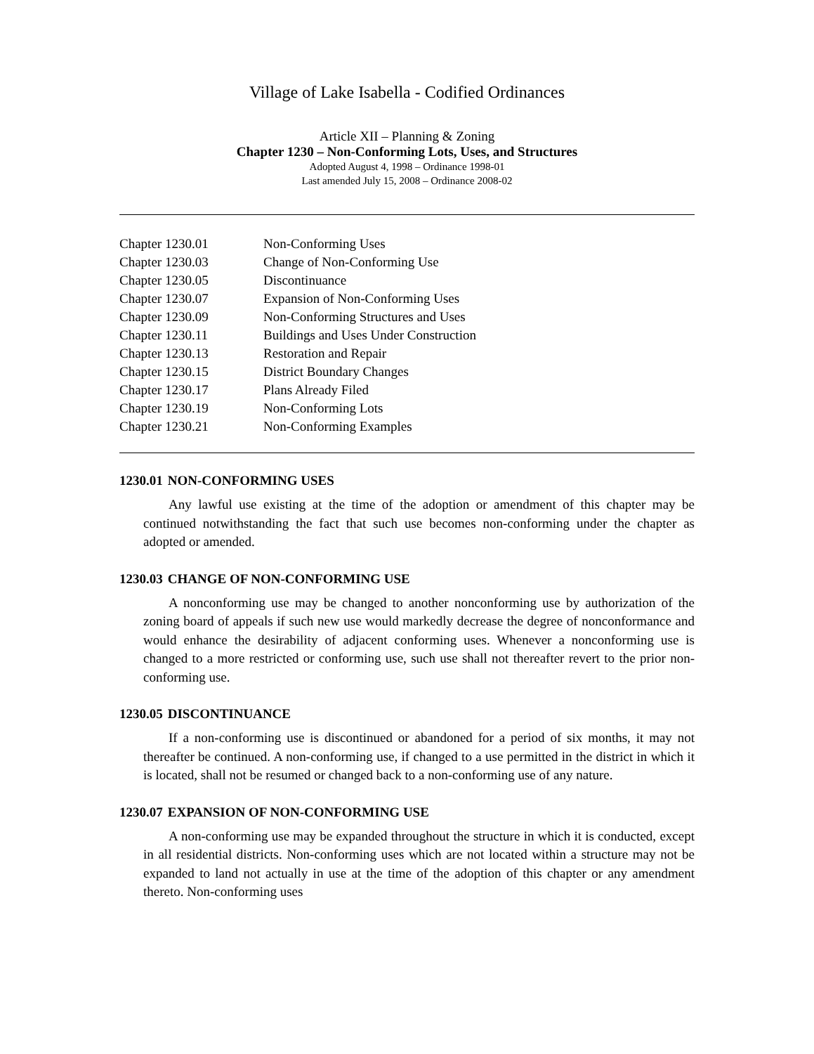Village of Lake Isabella - Codified Ordinances
Article XII – Planning & Zoning
Chapter 1230 – Non-Conforming Lots, Uses, and Structures
Adopted August 4, 1998 – Ordinance 1998-01
Last amended July 15, 2008 – Ordinance 2008-02
| Chapter 1230.01 | Non-Conforming Uses |
| Chapter 1230.03 | Change of Non-Conforming Use |
| Chapter 1230.05 | Discontinuance |
| Chapter 1230.07 | Expansion of Non-Conforming Uses |
| Chapter 1230.09 | Non-Conforming Structures and Uses |
| Chapter 1230.11 | Buildings and Uses Under Construction |
| Chapter 1230.13 | Restoration and Repair |
| Chapter 1230.15 | District Boundary Changes |
| Chapter 1230.17 | Plans Already Filed |
| Chapter 1230.19 | Non-Conforming Lots |
| Chapter 1230.21 | Non-Conforming Examples |
1230.01 NON-CONFORMING USES
Any lawful use existing at the time of the adoption or amendment of this chapter may be continued notwithstanding the fact that such use becomes non-conforming under the chapter as adopted or amended.
1230.03 CHANGE OF NON-CONFORMING USE
A nonconforming use may be changed to another nonconforming use by authorization of the zoning board of appeals if such new use would markedly decrease the degree of nonconformance and would enhance the desirability of adjacent conforming uses. Whenever a nonconforming use is changed to a more restricted or conforming use, such use shall not thereafter revert to the prior non-conforming use.
1230.05 DISCONTINUANCE
If a non-conforming use is discontinued or abandoned for a period of six months, it may not thereafter be continued. A non-conforming use, if changed to a use permitted in the district in which it is located, shall not be resumed or changed back to a non-conforming use of any nature.
1230.07 EXPANSION OF NON-CONFORMING USE
A non-conforming use may be expanded throughout the structure in which it is conducted, except in all residential districts. Non-conforming uses which are not located within a structure may not be expanded to land not actually in use at the time of the adoption of this chapter or any amendment thereto. Non-conforming uses